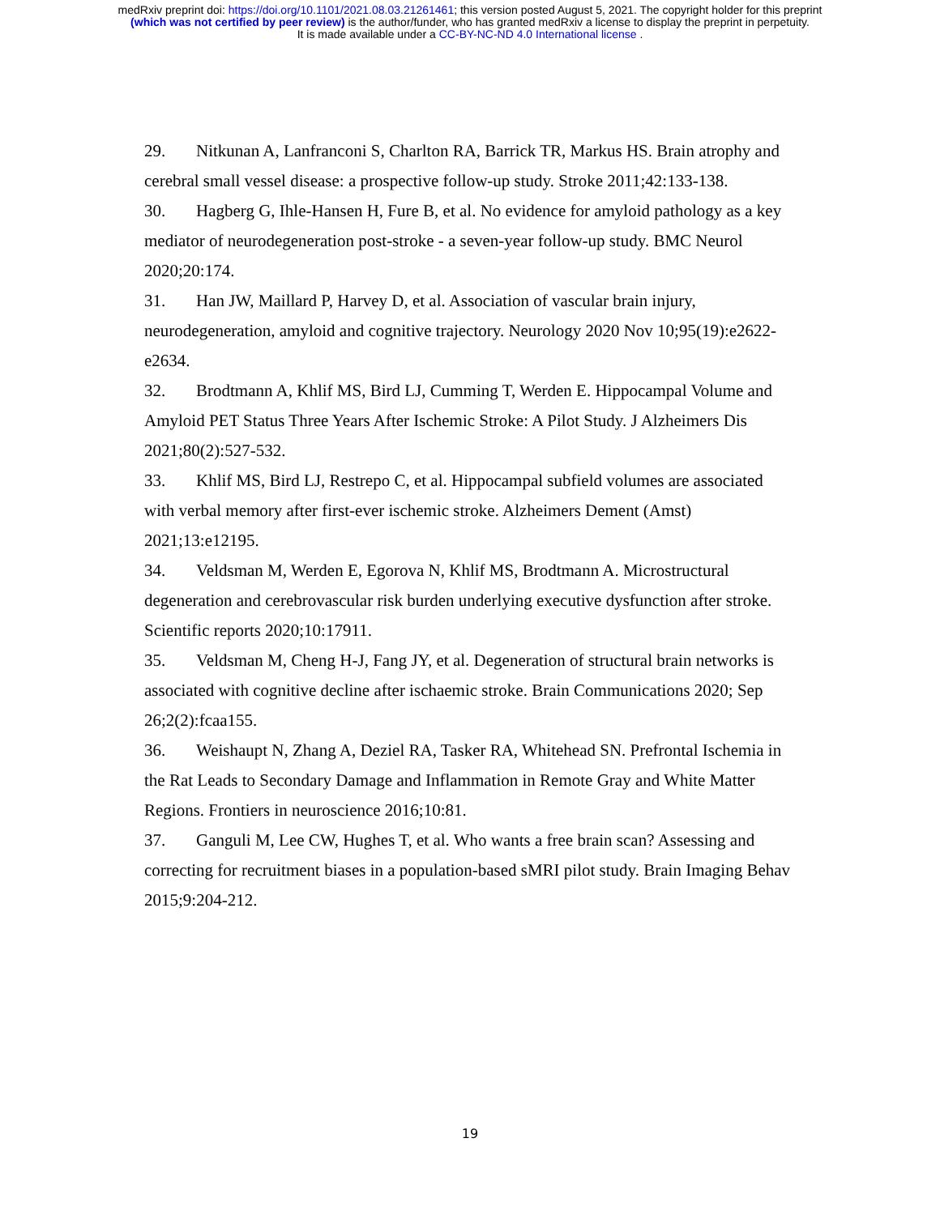medRxiv preprint doi: https://doi.org/10.1101/2021.08.03.21261461; this version posted August 5, 2021. The copyright holder for this preprint
(which was not certified by peer review) is the author/funder, who has granted medRxiv a license to display the preprint in perpetuity.
It is made available under a CC-BY-NC-ND 4.0 International license .
29. Nitkunan A, Lanfranconi S, Charlton RA, Barrick TR, Markus HS. Brain atrophy and cerebral small vessel disease: a prospective follow-up study. Stroke 2011;42:133-138.
30. Hagberg G, Ihle-Hansen H, Fure B, et al. No evidence for amyloid pathology as a key mediator of neurodegeneration post-stroke - a seven-year follow-up study. BMC Neurol 2020;20:174.
31. Han JW, Maillard P, Harvey D, et al. Association of vascular brain injury, neurodegeneration, amyloid and cognitive trajectory. Neurology 2020 Nov 10;95(19):e2622-e2634.
32. Brodtmann A, Khlif MS, Bird LJ, Cumming T, Werden E. Hippocampal Volume and Amyloid PET Status Three Years After Ischemic Stroke: A Pilot Study. J Alzheimers Dis 2021;80(2):527-532.
33. Khlif MS, Bird LJ, Restrepo C, et al. Hippocampal subfield volumes are associated with verbal memory after first-ever ischemic stroke. Alzheimers Dement (Amst) 2021;13:e12195.
34. Veldsman M, Werden E, Egorova N, Khlif MS, Brodtmann A. Microstructural degeneration and cerebrovascular risk burden underlying executive dysfunction after stroke. Scientific reports 2020;10:17911.
35. Veldsman M, Cheng H-J, Fang JY, et al. Degeneration of structural brain networks is associated with cognitive decline after ischaemic stroke. Brain Communications 2020; Sep 26;2(2):fcaa155.
36. Weishaupt N, Zhang A, Deziel RA, Tasker RA, Whitehead SN. Prefrontal Ischemia in the Rat Leads to Secondary Damage and Inflammation in Remote Gray and White Matter Regions. Frontiers in neuroscience 2016;10:81.
37. Ganguli M, Lee CW, Hughes T, et al. Who wants a free brain scan? Assessing and correcting for recruitment biases in a population-based sMRI pilot study. Brain Imaging Behav 2015;9:204-212.
19